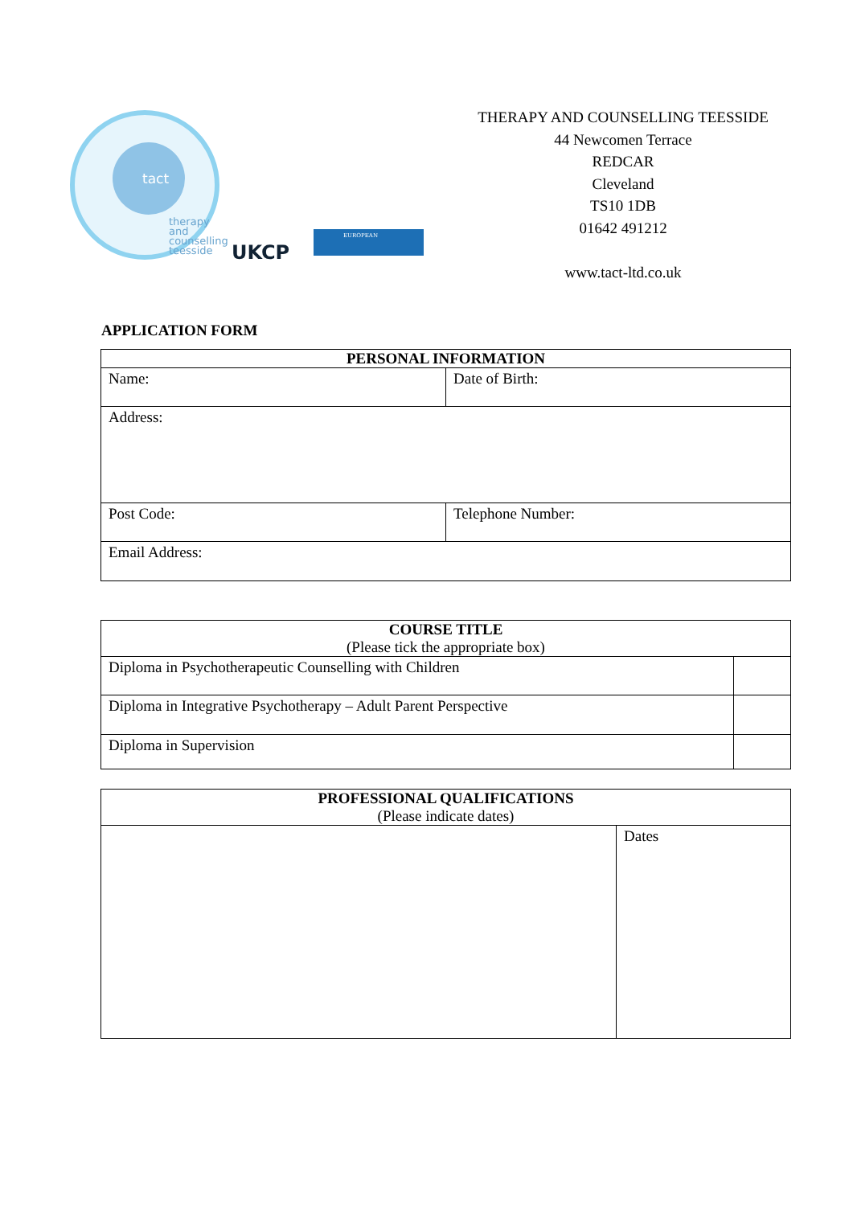tact
therapy
and
counselling
teesside
UKCP
EUROPEAN
THERAPY AND COUNSELLING TEESSIDE
44 Newcomen Terrace
REDCAR
Cleveland
TS10 1DB
01642 491212
www.tact-ltd.co.uk
APPLICATION FORM
| PERSONAL INFORMATION | |
| --- | --- |
| Name: | Date of Birth: |
| Address: | |
| Post Code: | Telephone Number: |
| Email Address: | |
| COURSE TITLE (Please tick the appropriate box) | |
| --- | --- |
| Diploma in Psychotherapeutic Counselling with Children | |
| Diploma in Integrative Psychotherapy – Adult Parent Perspective | |
| Diploma in Supervision | |
| PROFESSIONAL QUALIFICATIONS (Please indicate dates) | |
| --- | --- |
| | Dates |